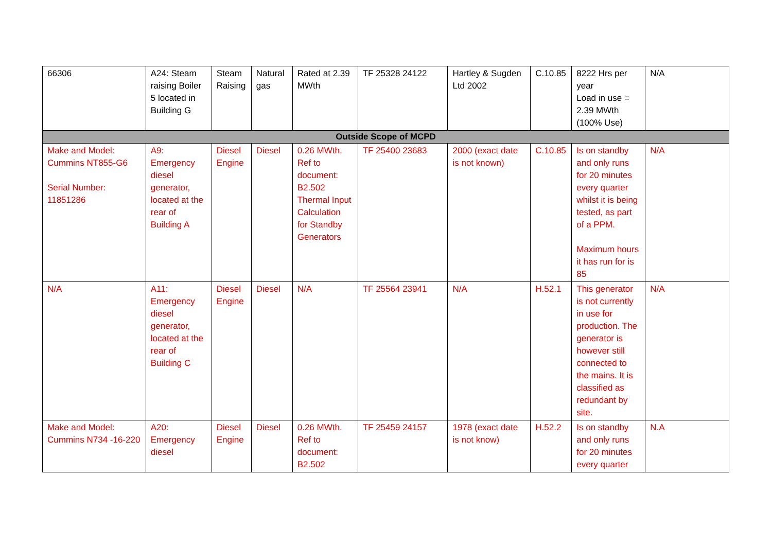| 66306 | A24: Steam raising Boiler 5 located in Building G | Steam Raising | Natural gas | Rated at 2.39 MWth | TF 25328 24122 | Hartley & Sugden Ltd 2002 | C.10.85 | 8222 Hrs per year Load in use = 2.39 MWth (100% Use) | N/A |
| Outside Scope of MCPD | | | | | | | | | |
| Make and Model: Cummins NT855-G6 Serial Number: 11851286 | A9: Emergency diesel generator, located at the rear of Building A | Diesel Engine | Diesel | 0.26 MWth. Ref to document: B2.502 Thermal Input Calculation for Standby Generators | TF 25400 23683 | 2000 (exact date is not known) | C.10.85 | Is on standby and only runs for 20 minutes every quarter whilst it is being tested, as part of a PPM. Maximum hours it has run for is 85 | N/A |
| N/A | A11: Emergency diesel generator, located at the rear of Building C | Diesel Engine | Diesel | N/A | TF 25564 23941 | N/A | H.52.1 | This generator is not currently in use for production. The generator is however still connected to the mains. It is classified as redundant by site. | N/A |
| Make and Model: Cummins N734 -16-220 | A20: Emergency diesel | Diesel Engine | Diesel | 0.26 MWth. Ref to document: B2.502 | TF 25459 24157 | 1978 (exact date is not know) | H.52.2 | Is on standby and only runs for 20 minutes every quarter | N.A |